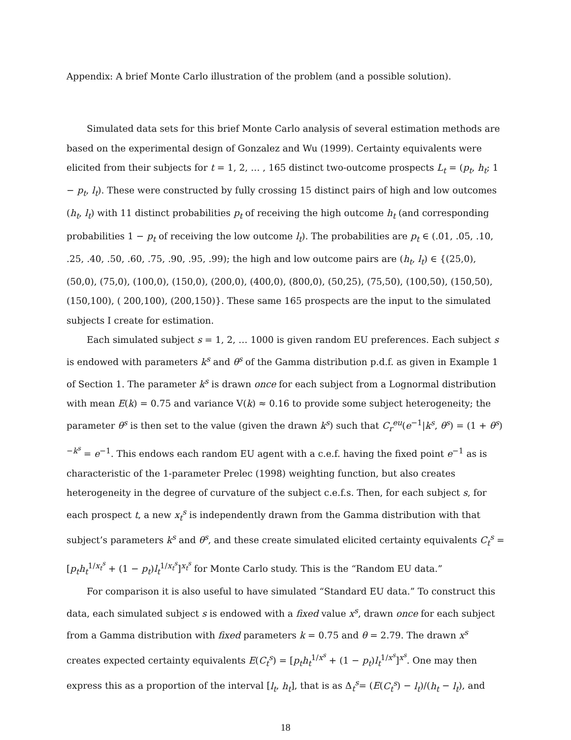Appendix: A brief Monte Carlo illustration of the problem (and a possible solution).
Simulated data sets for this brief Monte Carlo analysis of several estimation methods are based on the experimental design of Gonzalez and Wu (1999). Certainty equivalents were elicited from their subjects for t = 1, 2, … , 165 distinct two-outcome prospects L<sub>t</sub> = (p<sub>t</sub>, h<sub>t</sub>; 1 − p<sub>t</sub>, l<sub>t</sub>). These were constructed by fully crossing 15 distinct pairs of high and low outcomes (h<sub>t</sub>, l<sub>t</sub>) with 11 distinct probabilities p<sub>t</sub> of receiving the high outcome h<sub>t</sub> (and corresponding probabilities 1 − p<sub>t</sub> of receiving the low outcome l<sub>t</sub>). The probabilities are p<sub>t</sub> ∈ (.01, .05, .10, .25, .40, .50, .60, .75, .90, .95, .99); the high and low outcome pairs are (h<sub>t</sub>, l<sub>t</sub>) ∈ {(25,0), (50,0), (75,0), (100,0), (150,0), (200,0), (400,0), (800,0), (50,25), (75,50), (100,50), (150,50), (150,100), ( 200,100), (200,150)}. These same 165 prospects are the input to the simulated subjects I create for estimation.
Each simulated subject s = 1, 2, … 1000 is given random EU preferences. Each subject s is endowed with parameters k<sup>s</sup> and θ<sup>s</sup> of the Gamma distribution p.d.f. as given in Example 1 of Section 1. The parameter k<sup>s</sup> is drawn once for each subject from a Lognormal distribution with mean E(k) = 0.75 and variance V(k) ≈ 0.16 to provide some subject heterogeneity; the parameter θ<sup>s</sup> is then set to the value (given the drawn k<sup>s</sup>) such that C<sub>r</sub><sup>eu</sup>(e<sup>−1</sup>|k<sup>s</sup>, θ<sup>s</sup>) = (1 + θ<sup>s</sup>)<sup>−k<sup>s</sup></sup> = e<sup>−1</sup>. This endows each random EU agent with a c.e.f. having the fixed point e<sup>−1</sup> as is characteristic of the 1-parameter Prelec (1998) weighting function, but also creates heterogeneity in the degree of curvature of the subject c.e.f.s. Then, for each subject s, for each prospect t, a new x<sub>t</sub><sup>s</sup> is independently drawn from the Gamma distribution with that subject’s parameters k<sup>s</sup> and θ<sup>s</sup>, and these create simulated elicited certainty equivalents C<sub>t</sub><sup>s</sup> = [p<sub>t</sub>h<sub>t</sub><sup>1/x<sub>t</sub><sup>s</sup></sup> + (1 − p<sub>t</sub>)l<sub>t</sub><sup>1/x<sub>t</sub><sup>s</sup></sup>]<sup>x<sub>t</sub><sup>s</sup></sup> for Monte Carlo study. This is the “Random EU data.”
For comparison it is also useful to have simulated “Standard EU data.” To construct this data, each simulated subject s is endowed with a fixed value x<sup>s</sup>, drawn once for each subject from a Gamma distribution with fixed parameters k = 0.75 and θ = 2.79. The drawn x<sup>s</sup> creates expected certainty equivalents E(C<sub>t</sub><sup>s</sup>) = [p<sub>t</sub>h<sub>t</sub><sup>1/x<sup>s</sup></sup> + (1 − p<sub>t</sub>)l<sub>t</sub><sup>1/x<sup>s</sup></sup>]<sup>x<sup>s</sup></sup>. One may then express this as a proportion of the interval [l<sub>t</sub>, h<sub>t</sub>], that is as Δ<sub>t</sub><sup>s</sup>= (E(C<sub>t</sub><sup>s</sup>) − l<sub>t</sub>)/(h<sub>t</sub> − l<sub>t</sub>), and
18